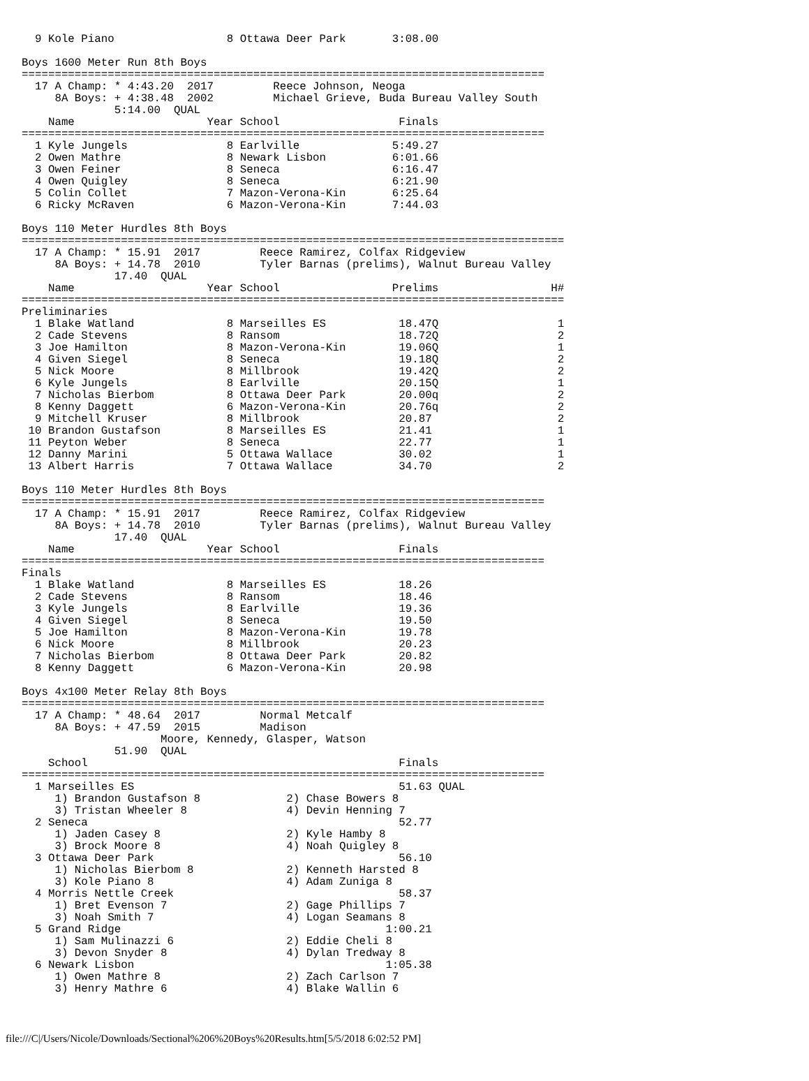9 Kole Piano                 8 Ottawa Deer Park       3:08.00

Boys 1600 Meter Run 8th Boys
===============================================================================
  17 A Champ: * 4:43.20  2017         Reece Johnson, Neoga
     8A Boys: + 4:38.48  2002         Michael Grieve, Buda Bureau Valley South
              5:14.00  QUAL
    Name                    Year School                  Finals
===============================================================================
  1 Kyle Jungels               8 Earlville              5:49.27
  2 Owen Mathre                8 Newark Lisbon          6:01.66
  3 Owen Feiner                8 Seneca                 6:16.47
  4 Owen Quigley               8 Seneca                 6:21.90
  5 Colin Collet               7 Mazon-Verona-Kin       6:25.64
  6 Ricky McRaven              6 Mazon-Verona-Kin       7:44.03

Boys 110 Meter Hurdles 8th Boys
==================================================================================
  17 A Champ: * 15.91  2017         Reece Ramirez, Colfax Ridgeview
     8A Boys: + 14.78  2010         Tyler Barnas (prelims), Walnut Bureau Valley
              17.40  QUAL
    Name                    Year School                 Prelims                 H#
==================================================================================
Preliminaries
  1 Blake Watland              8 Marseilles ES           18.47Q                  1
  2 Cade Stevens               8 Ransom                  18.72Q                  2
  3 Joe Hamilton               8 Mazon-Verona-Kin        19.06Q                  1
  4 Given Siegel               8 Seneca                  19.18Q                  2
  5 Nick Moore                 8 Millbrook               19.42Q                  2
  6 Kyle Jungels               8 Earlville               20.15Q                  1
  7 Nicholas Bierbom           8 Ottawa Deer Park        20.00q                  2
  8 Kenny Daggett              6 Mazon-Verona-Kin        20.76q                  2
  9 Mitchell Kruser            8 Millbrook               20.87                   2
 10 Brandon Gustafson          8 Marseilles ES           21.41                   1
 11 Peyton Weber               8 Seneca                  22.77                   1
 12 Danny Marini               5 Ottawa Wallace          30.02                   1
 13 Albert Harris              7 Ottawa Wallace          34.70                   2

Boys 110 Meter Hurdles 8th Boys
===============================================================================
  17 A Champ: * 15.91  2017         Reece Ramirez, Colfax Ridgeview
     8A Boys: + 14.78  2010         Tyler Barnas (prelims), Walnut Bureau Valley
              17.40  QUAL
    Name                    Year School                  Finals
===============================================================================
Finals
  1 Blake Watland              8 Marseilles ES           18.26
  2 Cade Stevens               8 Ransom                  18.46
  3 Kyle Jungels               8 Earlville               19.36
  4 Given Siegel               8 Seneca                  19.50
  5 Joe Hamilton               8 Mazon-Verona-Kin        19.78
  6 Nick Moore                 8 Millbrook               20.23
  7 Nicholas Bierbom           8 Ottawa Deer Park        20.82
  8 Kenny Daggett              6 Mazon-Verona-Kin        20.98

Boys 4x100 Meter Relay 8th Boys
===============================================================================
  17 A Champ: * 48.64  2017         Normal Metcalf
     8A Boys: + 47.59  2015         Madison
                     Moore, Kennedy, Glasper, Watson
              51.90  QUAL
    School                                               Finals
===============================================================================
  1 Marseilles ES                                        51.63 QUAL
     1) Brandon Gustafson 8             2) Chase Bowers 8
     3) Tristan Wheeler 8               4) Devin Henning 7
  2 Seneca                                               52.77
     1) Jaden Casey 8                   2) Kyle Hamby 8
     3) Brock Moore 8                   4) Noah Quigley 8
  3 Ottawa Deer Park                                     56.10
     1) Nicholas Bierbom 8              2) Kenneth Harsted 8
     3) Kole Piano 8                    4) Adam Zuniga 8
  4 Morris Nettle Creek                                  58.37
     1) Bret Evenson 7                  2) Gage Phillips 7
     3) Noah Smith 7                    4) Logan Seamans 8
  5 Grand Ridge                                        1:00.21
     1) Sam Mulinazzi 6                 2) Eddie Cheli 8
     3) Devon Snyder 8                  4) Dylan Tredway 8
  6 Newark Lisbon                                      1:05.38
     1) Owen Mathre 8                   2) Zach Carlson 7
     3) Henry Mathre 6                  4) Blake Wallin 6
file:///C|/Users/Nicole/Downloads/Sectional%206%20Boys%20Results.htm[5/5/2018 6:02:52 PM]